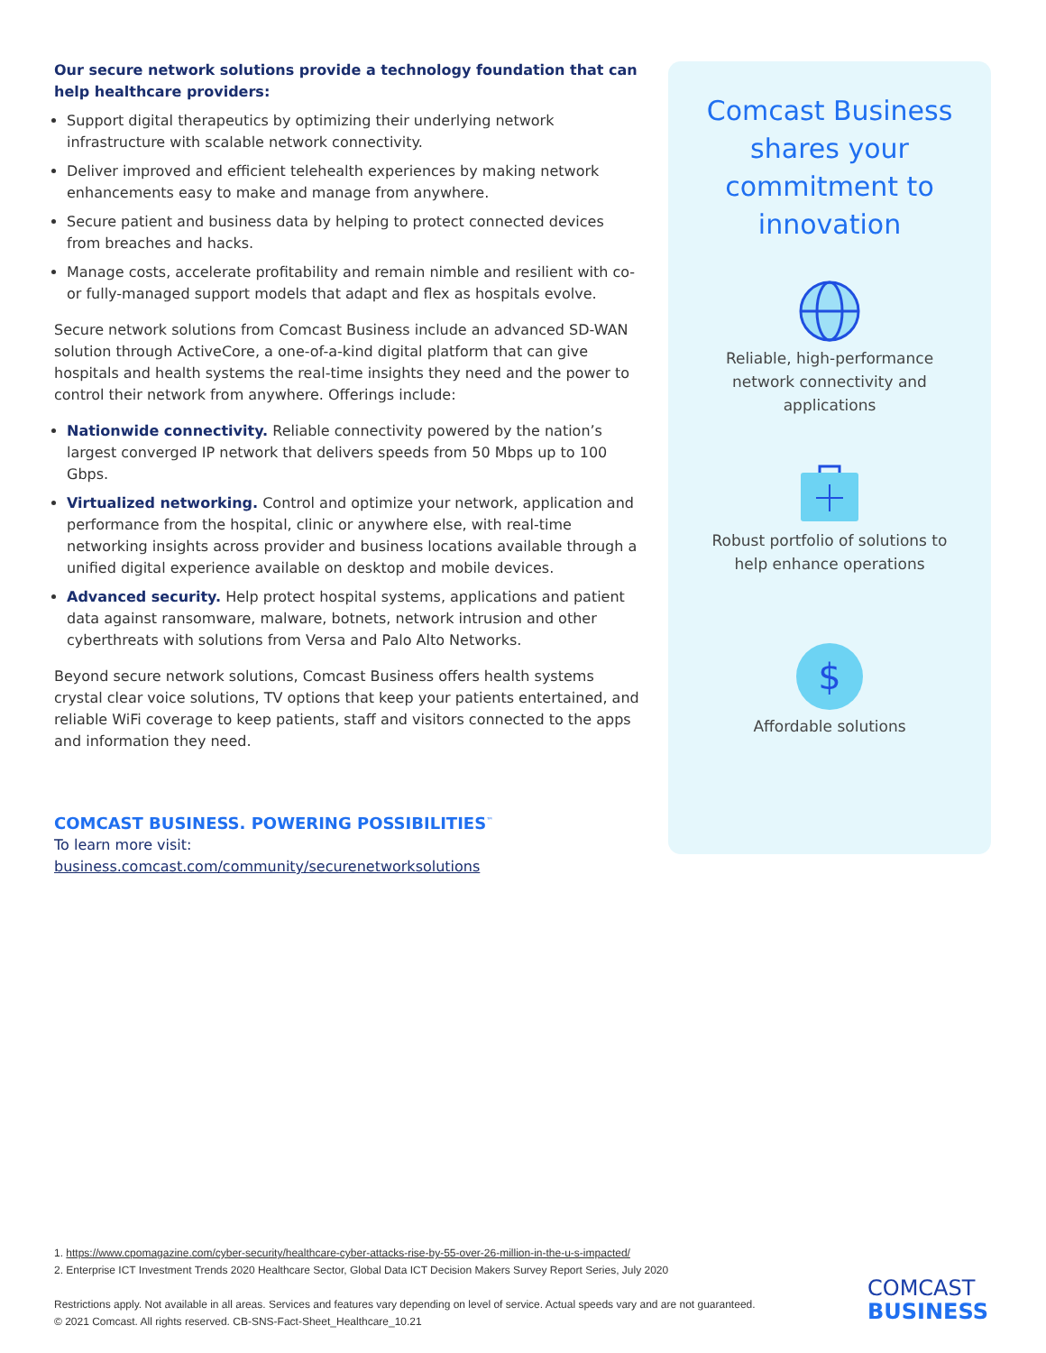Our secure network solutions provide a technology foundation that can help healthcare providers:
Support digital therapeutics by optimizing their underlying network infrastructure with scalable network connectivity.
Deliver improved and efficient telehealth experiences by making network enhancements easy to make and manage from anywhere.
Secure patient and business data by helping to protect connected devices from breaches and hacks.
Manage costs, accelerate profitability and remain nimble and resilient with co- or fully-managed support models that adapt and flex as hospitals evolve.
Secure network solutions from Comcast Business include an advanced SD-WAN solution through ActiveCore, a one-of-a-kind digital platform that can give hospitals and health systems the real-time insights they need and the power to control their network from anywhere. Offerings include:
Nationwide connectivity. Reliable connectivity powered by the nation’s largest converged IP network that delivers speeds from 50 Mbps up to 100 Gbps.
Virtualized networking. Control and optimize your network, application and performance from the hospital, clinic or anywhere else, with real-time networking insights across provider and business locations available through a unified digital experience available on desktop and mobile devices.
Advanced security. Help protect hospital systems, applications and patient data against ransomware, malware, botnets, network intrusion and other cyberthreats with solutions from Versa and Palo Alto Networks.
Beyond secure network solutions, Comcast Business offers health systems crystal clear voice solutions, TV options that keep your patients entertained, and reliable WiFi coverage to keep patients, staff and visitors connected to the apps and information they need.
COMCAST BUSINESS. POWERING POSSIBILITIES<sup>™</sup>
To learn more visit:
business.comcast.com/community/securenetworksolutions
Comcast Business shares your commitment to innovation
Reliable, high-performance network connectivity and applications
Robust portfolio of solutions to help enhance operations
$
Affordable solutions
1. https://www.cpomagazine.com/cyber-security/healthcare-cyber-attacks-rise-by-55-over-26-million-in-the-u-s-impacted/
2. Enterprise ICT Investment Trends 2020 Healthcare Sector, Global Data ICT Decision Makers Survey Report Series, July 2020
Restrictions apply. Not available in all areas. Services and features vary depending on level of service. Actual speeds vary and are not guaranteed.
© 2021 Comcast. All rights reserved. CB-SNS-Fact-Sheet_Healthcare_10.21
COMCAST
BUSINESS